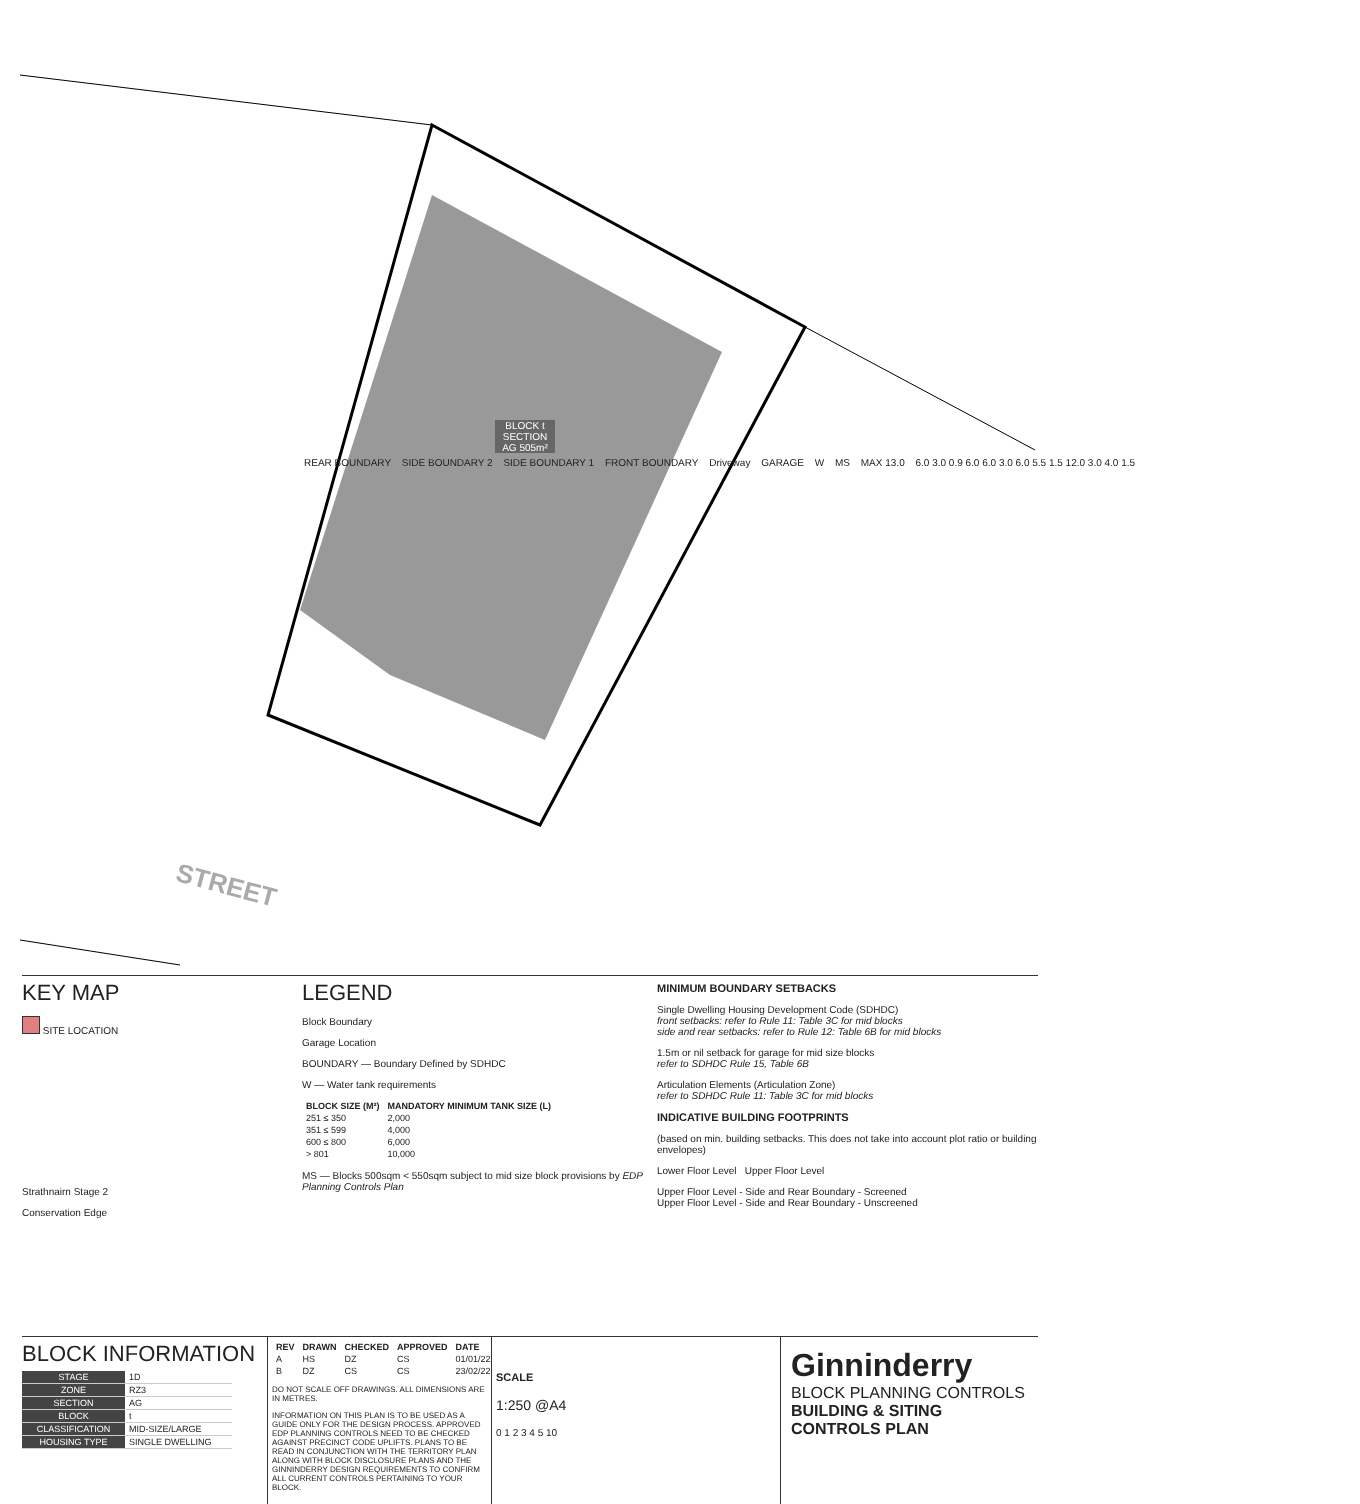BLOCK t SECTION AG 505m²
REAR BOUNDARY SIDE BOUNDARY 2 SIDE BOUNDARY 1 FRONT BOUNDARY Driveway GARAGE W MS MAX 13.0 6.0 3.0 0.9 6.0 6.0 3.0 6.0 5.5 1.5 12.0 3.0 4.0 1.5
STREET
KEY MAP
SITE LOCATION
Strathnairn Stage 2
Conservation Edge
LEGEND
Block Boundary
Garage Location
BOUNDARY — Boundary Defined by SDHDC
W — Water tank requirements
| BLOCK SIZE (M²) | MANDATORY MINIMUM TANK SIZE (L) |
| --- | --- |
| 251 ≤ 350 | 2,000 |
| 351 ≤ 599 | 4,000 |
| 600 ≤ 800 | 6,000 |
| > 801 | 10,000 |
MS — Blocks 500sqm < 550sqm subject to mid size block provisions by EDP Planning Controls Plan
MINIMUM BOUNDARY SETBACKS
Single Dwelling Housing Development Code (SDHDC)
front setbacks: refer to Rule 11: Table 3C for mid blocks
side and rear setbacks: refer to Rule 12: Table 6B for mid blocks
1.5m or nil setback for garage for mid size blocks
refer to SDHDC Rule 15, Table 6B
Articulation Elements (Articulation Zone)
refer to SDHDC Rule 11: Table 3C for mid blocks
INDICATIVE BUILDING FOOTPRINTS
(based on min. building setbacks. This does not take into account plot ratio or building envelopes)
Lower Floor Level Upper Floor Level
Upper Floor Level - Side and Rear Boundary - Screened
Upper Floor Level - Side and Rear Boundary - Unscreened
BLOCK INFORMATION
| STAGE | 1D |
| ZONE | RZ3 |
| SECTION | AG |
| BLOCK | t |
| CLASSIFICATION | MID-SIZE/LARGE |
| HOUSING TYPE | SINGLE DWELLING |
| REV | DRAWN | CHECKED | APPROVED | DATE |
| --- | --- | --- | --- | --- |
| A | HS | DZ | CS | 01/01/22 |
| B | DZ | CS | CS | 23/02/22 |
DO NOT SCALE OFF DRAWINGS. ALL DIMENSIONS ARE IN METRES.
INFORMATION ON THIS PLAN IS TO BE USED AS A GUIDE ONLY FOR THE DESIGN PROCESS. APPROVED EDP PLANNING CONTROLS NEED TO BE CHECKED AGAINST PRECINCT CODE UPLIFTS. PLANS TO BE READ IN CONJUNCTION WITH THE TERRITORY PLAN ALONG WITH BLOCK DISCLOSURE PLANS AND THE GINNINDERRY DESIGN REQUIREMENTS TO CONFIRM ALL CURRENT CONTROLS PERTAINING TO YOUR BLOCK.
SCALE
1:250 @A4
0 1 2 3 4 5 10
Ginninderry
BLOCK PLANNING CONTROLS
BUILDING & SITING CONTROLS PLAN